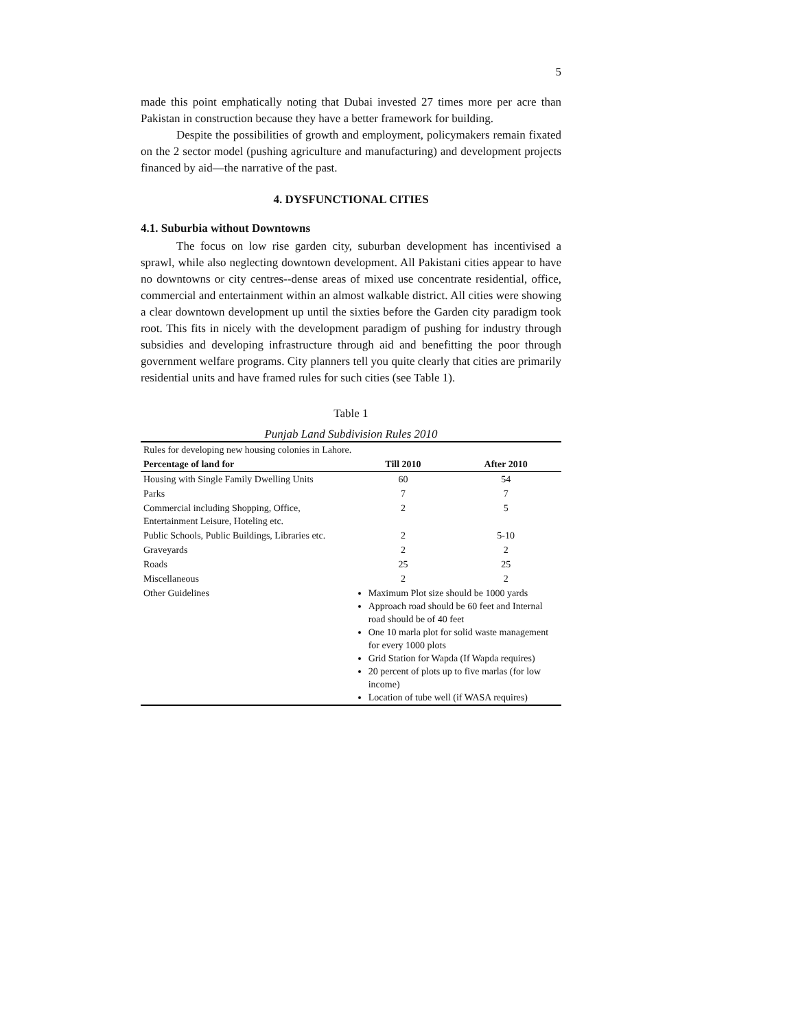5
made this point emphatically noting that Dubai invested 27 times more per acre than Pakistan in construction because they have a better framework for building.
Despite the possibilities of growth and employment, policymakers remain fixated on the 2 sector model (pushing agriculture and manufacturing) and development projects financed by aid—the narrative of the past.
4. DYSFUNCTIONAL CITIES
4.1. Suburbia without Downtowns
The focus on low rise garden city, suburban development has incentivised a sprawl, while also neglecting downtown development. All Pakistani cities appear to have no downtowns or city centres--dense areas of mixed use concentrate residential, office, commercial and entertainment within an almost walkable district. All cities were showing a clear downtown development up until the sixties before the Garden city paradigm took root. This fits in nicely with the development paradigm of pushing for industry through subsidies and developing infrastructure through aid and benefitting the poor through government welfare programs. City planners tell you quite clearly that cities are primarily residential units and have framed rules for such cities (see Table 1).
Table 1
Punjab Land Subdivision Rules 2010
| Rules for developing new housing colonies in Lahore. | | |
| Percentage of land for | Till 2010 | After 2010 |
| Housing with Single Family Dwelling Units | 60 | 54 |
| Parks | 7 | 7 |
| Commercial including Shopping, Office, Entertainment Leisure, Hoteling etc. | 2 | 5 |
| Public Schools, Public Buildings, Libraries etc. | 2 | 5-10 |
| Graveyards | 2 | 2 |
| Roads | 25 | 25 |
| Miscellaneous | 2 | 2 |
| Other Guidelines | Maximum Plot size should be 1000 yards Approach road should be 60 feet and Internal road should be of 40 feet One 10 marla plot for solid waste management for every 1000 plots Grid Station for Wapda (If Wapda requires) 20 percent of plots up to five marlas (for low income) Location of tube well (if WASA requires) | |